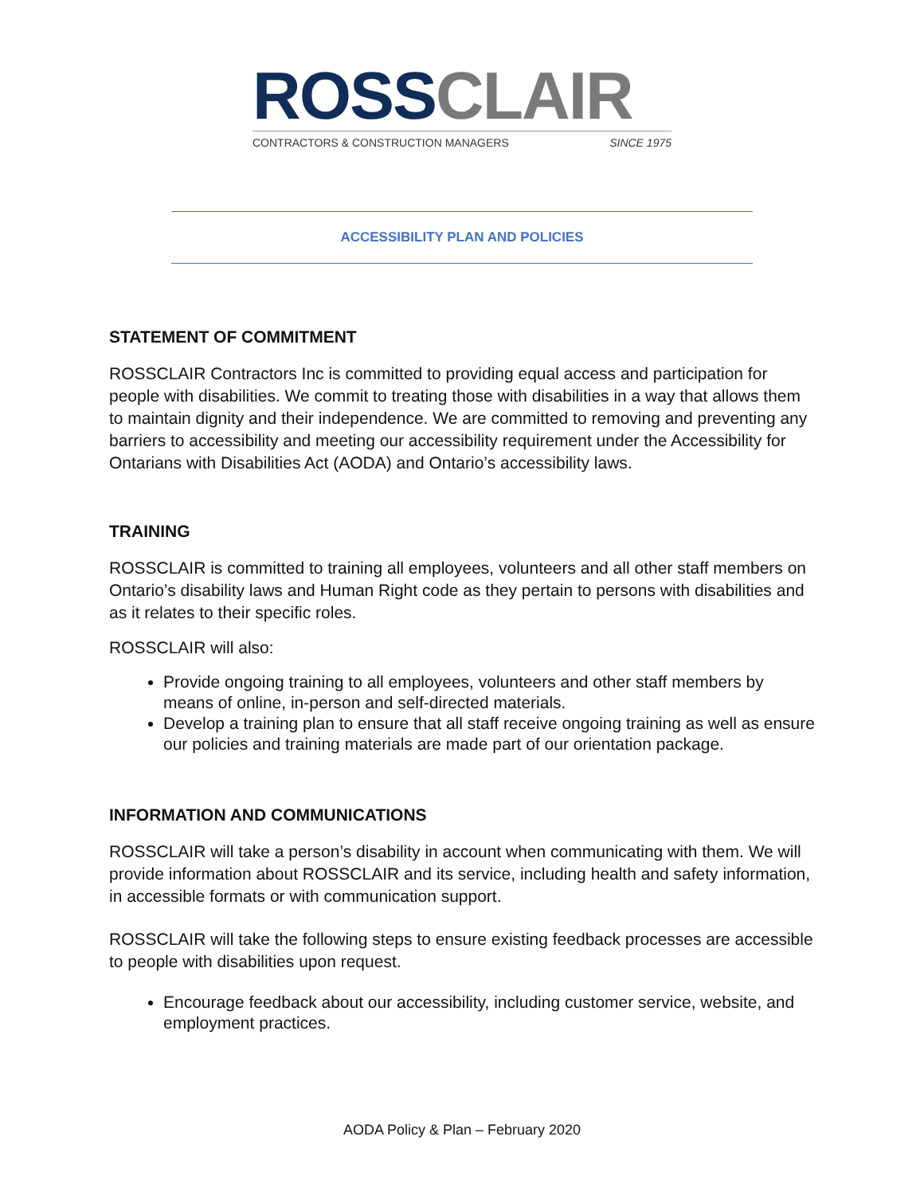ROSS CLAIR
CONTRACTORS & CONSTRUCTION MANAGERS SINCE 1975
ACCESSIBILITY PLAN AND POLICIES
STATEMENT OF COMMITMENT
ROSSCLAIR Contractors Inc is committed to providing equal access and participation for people with disabilities. We commit to treating those with disabilities in a way that allows them to maintain dignity and their independence. We are committed to removing and preventing any barriers to accessibility and meeting our accessibility requirement under the Accessibility for Ontarians with Disabilities Act (AODA) and Ontario’s accessibility laws.
TRAINING
ROSSCLAIR is committed to training all employees, volunteers and all other staff members on Ontario’s disability laws and Human Right code as they pertain to persons with disabilities and as it relates to their specific roles.
ROSSCLAIR will also:
Provide ongoing training to all employees, volunteers and other staff members by means of online, in-person and self-directed materials.
Develop a training plan to ensure that all staff receive ongoing training as well as ensure our policies and training materials are made part of our orientation package.
INFORMATION AND COMMUNICATIONS
ROSSCLAIR will take a person’s disability in account when communicating with them. We will provide information about ROSSCLAIR and its service, including health and safety information, in accessible formats or with communication support.
ROSSCLAIR will take the following steps to ensure existing feedback processes are accessible to people with disabilities upon request.
Encourage feedback about our accessibility, including customer service, website, and employment practices.
AODA Policy & Plan – February 2020